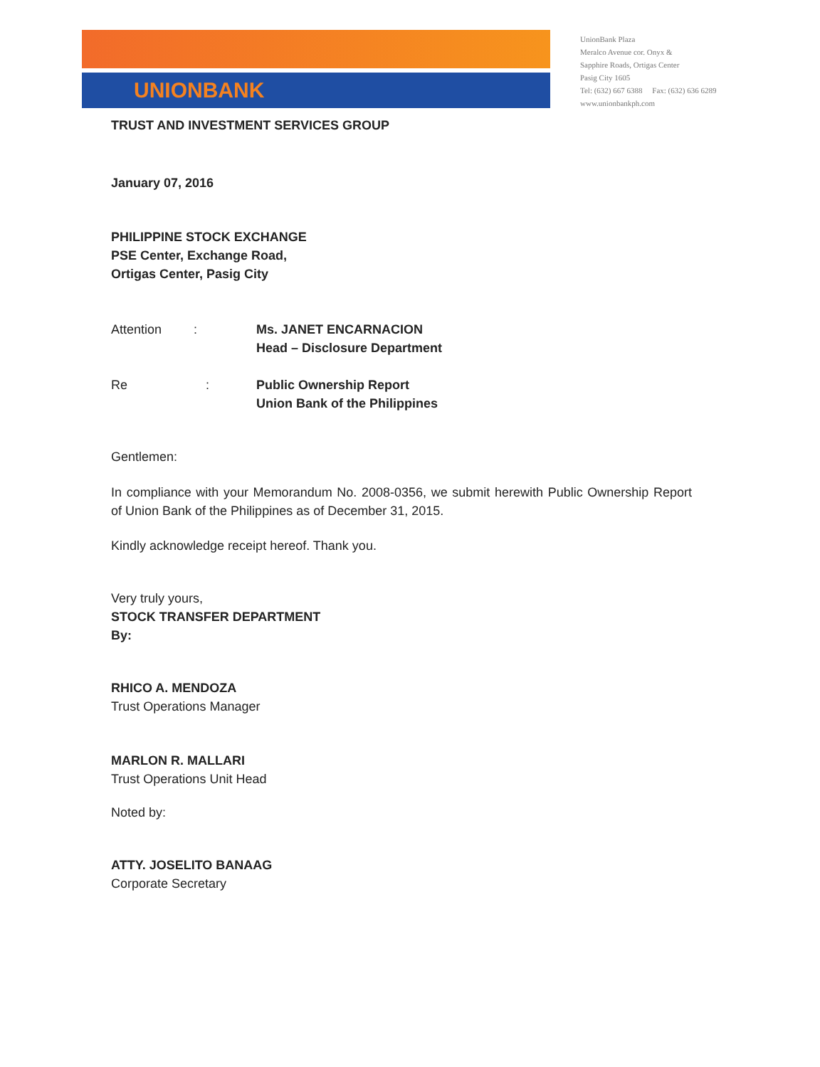UNIONBANK
UnionBank Plaza
Meralco Avenue cor. Onyx &
Sapphire Roads, Ortigas Center
Pasig City 1605
Tel: (632) 667 6388 Fax: (632) 636 6289
www.unionbankph.com
TRUST AND INVESTMENT SERVICES GROUP
January 07, 2016
PHILIPPINE STOCK EXCHANGE
PSE Center, Exchange Road,
Ortigas Center, Pasig City
Attention :
Ms. JANET ENCARNACION
Head – Disclosure Department
Re :
Public Ownership Report
Union Bank of the Philippines
Gentlemen:
In compliance with your Memorandum No. 2008-0356, we submit herewith Public Ownership Report of Union Bank of the Philippines as of December 31, 2015.
Kindly acknowledge receipt hereof. Thank you.
Very truly yours,
STOCK TRANSFER DEPARTMENT
By:
RHICO A. MENDOZA
Trust Operations Manager
MARLON R. MALLARI
Trust Operations Unit Head
Noted by:
ATTY. JOSELITO BANAAG
Corporate Secretary